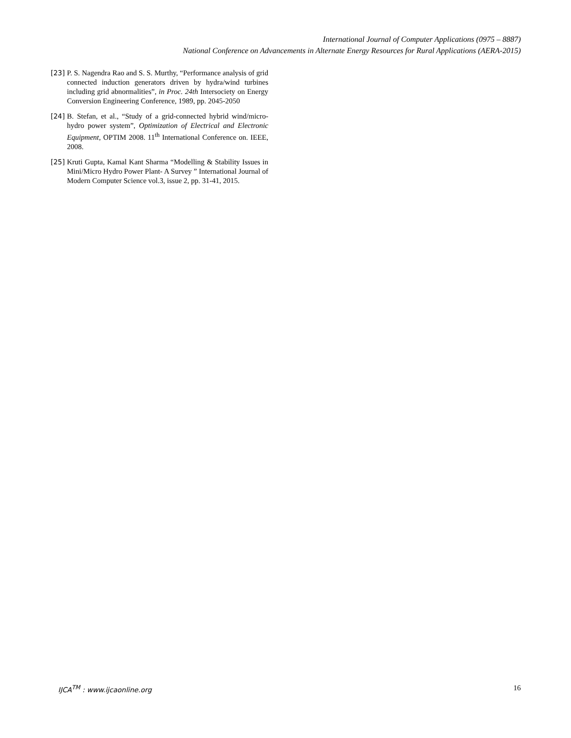International Journal of Computer Applications (0975 – 8887)
National Conference on Advancements in Alternate Energy Resources for Rural Applications (AERA-2015)
[23] P. S. Nagendra Rao and S. S. Murthy, “Performance analysis of grid connected induction generators driven by hydra/wind turbines including grid abnormalities”, in Proc. 24th Intersociety on Energy Conversion Engineering Conference, 1989, pp. 2045-2050
[24] B. Stefan, et al., “Study of a grid-connected hybrid wind/micro-hydro power system”, Optimization of Electrical and Electronic Equipment, OPTIM 2008. 11<sup>th</sup> International Conference on. IEEE, 2008.
[25] Kruti Gupta, Kamal Kant Sharma “Modelling & Stability Issues in Mini/Micro Hydro Power Plant- A Survey ” International Journal of Modern Computer Science vol.3, issue 2, pp. 31-41, 2015.
IJCA<sup>TM</sup> : www.ijcaonline.org 16